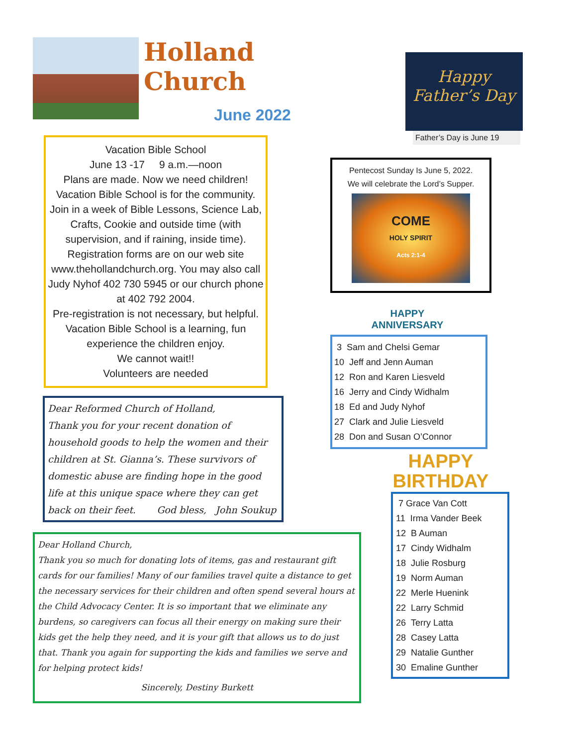Holland Church
June 2022
Vacation Bible School
June 13 -17 9 a.m.—noon
Plans are made. Now we need children! Vacation Bible School is for the community. Join in a week of Bible Lessons, Science Lab, Crafts, Cookie and outside time (with supervision, and if raining, inside time). Registration forms are on our web site www.thehollandchurch.org. You may also call Judy Nyhof 402 730 5945 or our church phone at 402 792 2004.
Pre-registration is not necessary, but helpful. Vacation Bible School is a learning, fun experience the children enjoy.
We cannot wait!!
Volunteers are needed
Dear Reformed Church of Holland,
Thank you for your recent donation of household goods to help the women and their children at St. Gianna’s. These survivors of domestic abuse are finding hope in the good life at this unique space where they can get back on their feet. God bless, John Soukup
Dear Holland Church,
Thank you so much for donating lots of items, gas and restaurant gift cards for our families! Many of our families travel quite a distance to get the necessary services for their children and often spend several hours at the Child Advocacy Center. It is so important that we eliminate any burdens, so caregivers can focus all their energy on making sure their kids get the help they need, and it is your gift that allows us to do just that. Thank you again for supporting the kids and families we serve and for helping protect kids!
Sincerely, Destiny Burkett
Happy Father’s Day
Father’s Day is June 19
Pentecost Sunday Is June 5, 2022.
We will celebrate the Lord’s Supper.
COME
HOLY SPIRIT
Acts 2:1-4
HAPPY
ANNIVERSARY
3 Sam and Chelsi Gemar
10 Jeff and Jenn Auman
12 Ron and Karen Liesveld
16 Jerry and Cindy Widhalm
18 Ed and Judy Nyhof
27 Clark and Julie Liesveld
28 Don and Susan O’Connor
HAPPY
BIRTHDAY
7 Grace Van Cott
11 Irma Vander Beek
12 B Auman
17 Cindy Widhalm
18 Julie Rosburg
19 Norm Auman
22 Merle Huenink
22 Larry Schmid
26 Terry Latta
28 Casey Latta
29 Natalie Gunther
30 Emaline Gunther